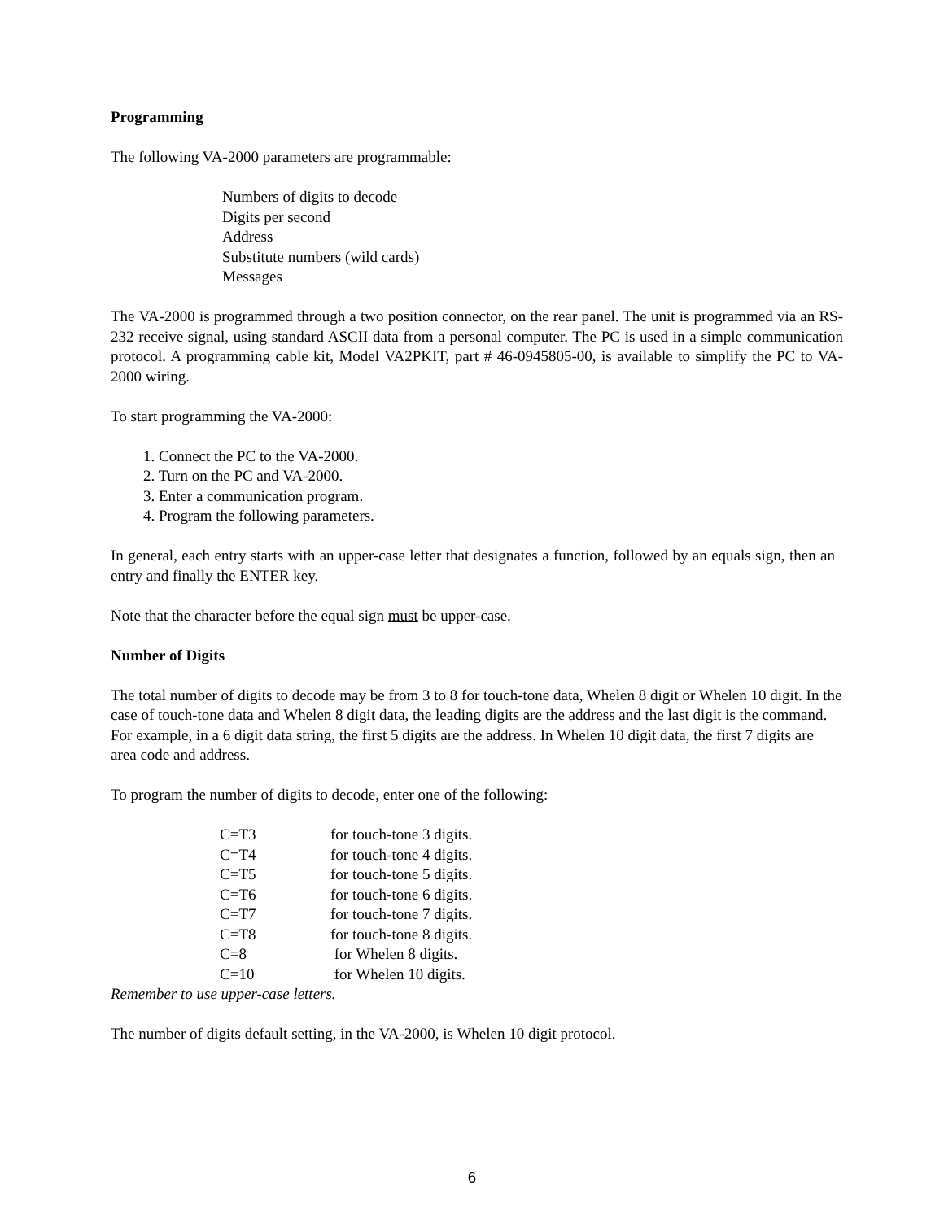Programming
The following VA-2000 parameters are programmable:
Numbers of digits to decode
Digits per second
Address
Substitute numbers (wild cards)
Messages
The VA-2000 is programmed through a two position connector, on the rear panel. The unit is programmed via an RS-232 receive signal, using standard ASCII data from a personal computer. The PC is used in a simple communication protocol. A programming cable kit, Model VA2PKIT, part # 46-0945805-00, is available to simplify the PC to VA-2000 wiring.
To start programming the VA-2000:
1. Connect the PC to the VA-2000.
2. Turn on the PC and VA-2000.
3. Enter a communication program.
4. Program the following parameters.
In general, each entry starts with an upper-case letter that designates a function, followed by an equals sign, then an entry and finally the ENTER key.
Note that the character before the equal sign must be upper-case.
Number of Digits
The total number of digits to decode may be from 3 to 8 for touch-tone data, Whelen 8 digit or Whelen 10 digit. In the case of touch-tone data and Whelen 8 digit data, the leading digits are the address and the last digit is the command. For example, in a 6 digit data string, the first 5 digits are the address. In Whelen 10 digit data, the first 7 digits are area code and address.
To program the number of digits to decode, enter one of the following:
| C=T3 | for touch-tone 3 digits. |
| C=T4 | for touch-tone 4 digits. |
| C=T5 | for touch-tone 5 digits. |
| C=T6 | for touch-tone 6 digits. |
| C=T7 | for touch-tone 7 digits. |
| C=T8 | for touch-tone 8 digits. |
| C=8 | for Whelen 8 digits. |
| C=10 | for Whelen 10 digits. |
Remember to use upper-case letters.
The number of digits default setting, in the VA-2000, is Whelen 10 digit protocol.
6